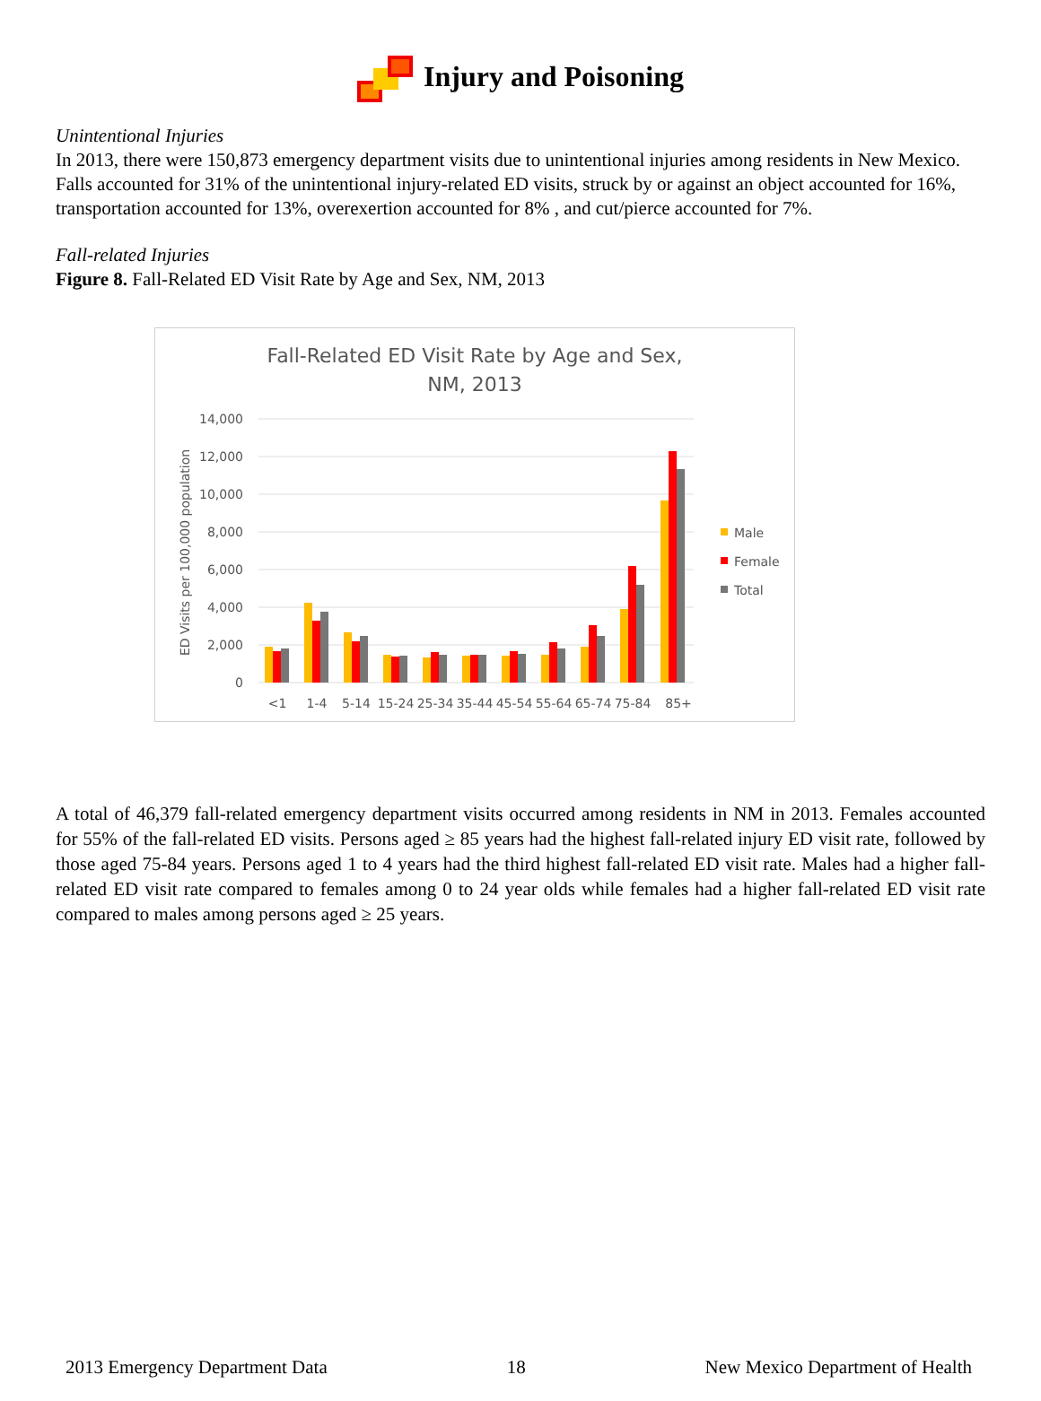Injury and Poisoning
Unintentional Injuries
In 2013, there were 150,873 emergency department visits due to unintentional injuries among residents in New Mexico. Falls accounted for 31% of the unintentional injury-related ED visits, struck by or against an object accounted for 16%, transportation accounted for 13%, overexertion accounted for 8% , and cut/pierce accounted for 7%.
Fall-related Injuries
Figure 8. Fall-Related ED Visit Rate by Age and Sex, NM, 2013
Fall-Related ED Visit Rate by Age and Sex,
NM, 2013
14,000
12,000
10,000
8,000
6,000
4,000
2,000
0
ED Visits per 100,000 population
<1
1-4
5-14
15-24
25-34
35-44
45-54
55-64
65-74
75-84
85+
Male
Female
Total
A total of 46,379 fall-related emergency department visits occurred among residents in NM in 2013. Females accounted for 55% of the fall-related ED visits. Persons aged ≥ 85 years had the highest fall-related injury ED visit rate, followed by those aged 75-84 years. Persons aged 1 to 4 years had the third highest fall-related ED visit rate. Males had a higher fall-related ED visit rate compared to females among 0 to 24 year olds while females had a higher fall-related ED visit rate compared to males among persons aged ≥ 25 years.
2013 Emergency Department Data 18 New Mexico Department of Health